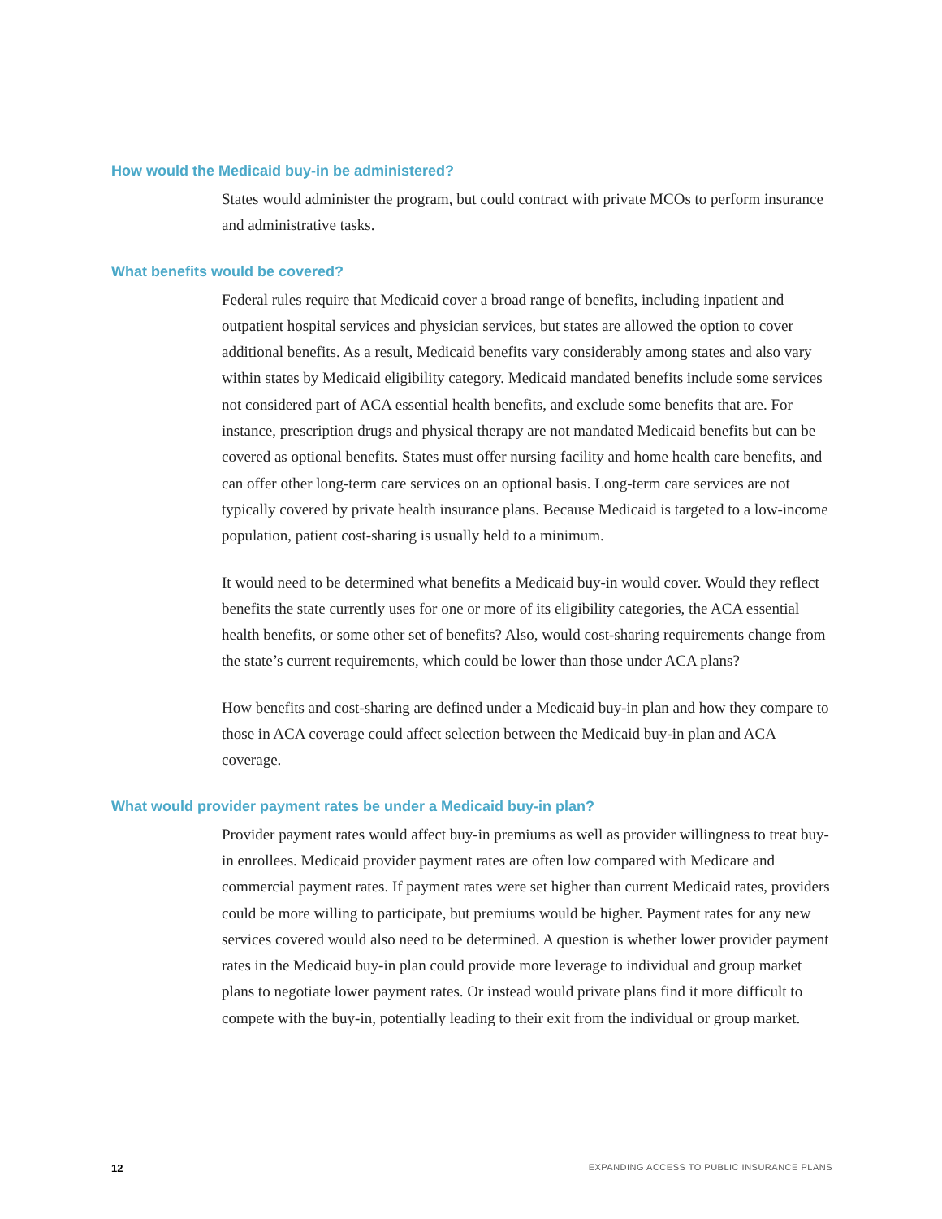How would the Medicaid buy-in be administered?
States would administer the program, but could contract with private MCOs to perform insurance and administrative tasks.
What benefits would be covered?
Federal rules require that Medicaid cover a broad range of benefits, including inpatient and outpatient hospital services and physician services, but states are allowed the option to cover additional benefits. As a result, Medicaid benefits vary considerably among states and also vary within states by Medicaid eligibility category. Medicaid mandated benefits include some services not considered part of ACA essential health benefits, and exclude some benefits that are. For instance, prescription drugs and physical therapy are not mandated Medicaid benefits but can be covered as optional benefits. States must offer nursing facility and home health care benefits, and can offer other long-term care services on an optional basis. Long-term care services are not typically covered by private health insurance plans. Because Medicaid is targeted to a low-income population, patient cost-sharing is usually held to a minimum.
It would need to be determined what benefits a Medicaid buy-in would cover. Would they reflect benefits the state currently uses for one or more of its eligibility categories, the ACA essential health benefits, or some other set of benefits? Also, would cost-sharing requirements change from the state’s current requirements, which could be lower than those under ACA plans?
How benefits and cost-sharing are defined under a Medicaid buy-in plan and how they compare to those in ACA coverage could affect selection between the Medicaid buy-in plan and ACA coverage.
What would provider payment rates be under a Medicaid buy-in plan?
Provider payment rates would affect buy-in premiums as well as provider willingness to treat buy-in enrollees. Medicaid provider payment rates are often low compared with Medicare and commercial payment rates. If payment rates were set higher than current Medicaid rates, providers could be more willing to participate, but premiums would be higher. Payment rates for any new services covered would also need to be determined. A question is whether lower provider payment rates in the Medicaid buy-in plan could provide more leverage to individual and group market plans to negotiate lower payment rates. Or instead would private plans find it more difficult to compete with the buy-in, potentially leading to their exit from the individual or group market.
12 EXPANDING ACCESS TO PUBLIC INSURANCE PLANS